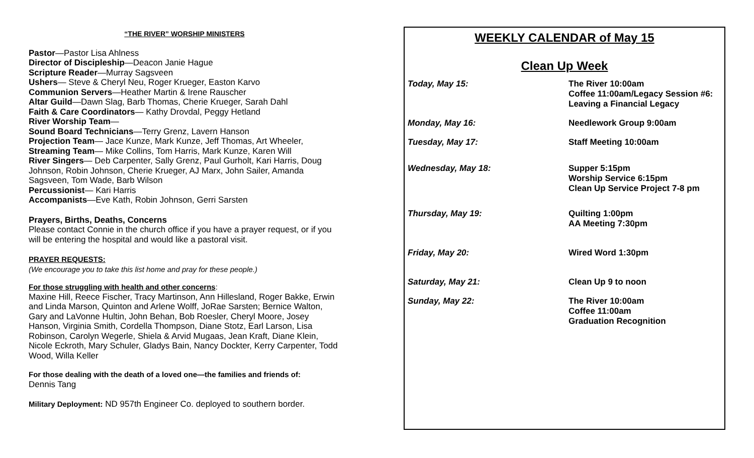“THE RIVER” WORSHIP MINISTERS
Pastor—Pastor Lisa Ahlness
Director of Discipleship—Deacon Janie Hague
Scripture Reader—Murray Sagsveen
Ushers— Steve & Cheryl Neu, Roger Krueger, Easton Karvo
Communion Servers—Heather Martin & Irene Rauscher
Altar Guild—Dawn Slag, Barb Thomas, Cherie Krueger, Sarah Dahl
Faith & Care Coordinators— Kathy Drovdal, Peggy Hetland
River Worship Team—
Sound Board Technicians—Terry Grenz, Lavern Hanson
Projection Team— Jace Kunze, Mark Kunze, Jeff Thomas, Art Wheeler,
Streaming Team— Mike Collins, Tom Harris, Mark Kunze, Karen Will
River Singers— Deb Carpenter, Sally Grenz, Paul Gurholt, Kari Harris, Doug Johnson, Robin Johnson, Cherie Krueger, AJ Marx, John Sailer, Amanda Sagsveen, Tom Wade, Barb Wilson
Percussionist— Kari Harris
Accompanists—Eve Kath, Robin Johnson, Gerri Sarsten
Prayers, Births, Deaths, Concerns
Please contact Connie in the church office if you have a prayer request, or if you will be entering the hospital and would like a pastoral visit.
PRAYER REQUESTS:
(We encourage you to take this list home and pray for these people.)
For those struggling with health and other concerns:
Maxine Hill, Reece Fischer, Tracy Martinson, Ann Hillesland, Roger Bakke, Erwin and Linda Marson, Quinton and Arlene Wolff, JoRae Sarsten; Bernice Walton, Gary and LaVonne Hultin, John Behan, Bob Roesler, Cheryl Moore, Josey Hanson, Virginia Smith, Cordella Thompson, Diane Stotz, Earl Larson, Lisa Robinson, Carolyn Wegerle, Shiela & Arvid Mugaas, Jean Kraft, Diane Klein, Nicole Eckroth, Mary Schuler, Gladys Bain, Nancy Dockter, Kerry Carpenter, Todd Wood, Willa Keller
For those dealing with the death of a loved one—the families and friends of:
Dennis Tang
Military Deployment: ND 957th Engineer Co. deployed to southern border.
WEEKLY CALENDAR of May 15
Clean Up Week
Today, May 15: The River 10:00am
Coffee 11:00am/Legacy Session #6:
Leaving a Financial Legacy
Monday, May 16: Needlework Group 9:00am
Tuesday, May 17: Staff Meeting 10:00am
Wednesday, May 18: Supper 5:15pm
Worship Service 6:15pm
Clean Up Service Project 7-8 pm
Thursday, May 19: Quilting 1:00pm
AA Meeting 7:30pm
Friday, May 20: Wired Word 1:30pm
Saturday, May 21: Clean Up 9 to noon
Sunday, May 22: The River 10:00am
Coffee 11:00am
Graduation Recognition